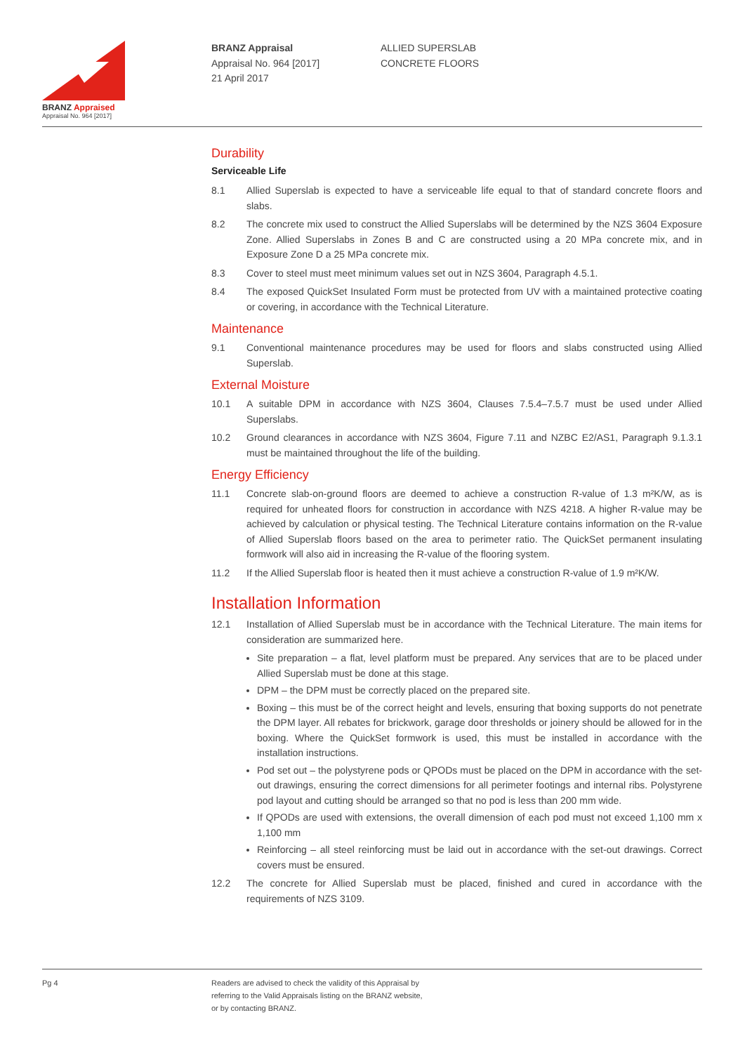BRANZ Appraised
Appraisal No. 964 [2017]
BRANZ Appraisal
Appraisal No. 964 [2017]
21 April 2017
ALLIED SUPERSLAB
CONCRETE FLOORS
Durability
Serviceable Life
8.1 Allied Superslab is expected to have a serviceable life equal to that of standard concrete floors and slabs.
8.2 The concrete mix used to construct the Allied Superslabs will be determined by the NZS 3604 Exposure Zone. Allied Superslabs in Zones B and C are constructed using a 20 MPa concrete mix, and in Exposure Zone D a 25 MPa concrete mix.
8.3 Cover to steel must meet minimum values set out in NZS 3604, Paragraph 4.5.1.
8.4 The exposed QuickSet Insulated Form must be protected from UV with a maintained protective coating or covering, in accordance with the Technical Literature.
Maintenance
9.1 Conventional maintenance procedures may be used for floors and slabs constructed using Allied Superslab.
External Moisture
10.1 A suitable DPM in accordance with NZS 3604, Clauses 7.5.4–7.5.7 must be used under Allied Superslabs.
10.2 Ground clearances in accordance with NZS 3604, Figure 7.11 and NZBC E2/AS1, Paragraph 9.1.3.1 must be maintained throughout the life of the building.
Energy Efficiency
11.1 Concrete slab-on-ground floors are deemed to achieve a construction R-value of 1.3 m²K/W, as is required for unheated floors for construction in accordance with NZS 4218. A higher R-value may be achieved by calculation or physical testing. The Technical Literature contains information on the R-value of Allied Superslab floors based on the area to perimeter ratio. The QuickSet permanent insulating formwork will also aid in increasing the R-value of the flooring system.
11.2 If the Allied Superslab floor is heated then it must achieve a construction R-value of 1.9 m²K/W.
Installation Information
12.1 Installation of Allied Superslab must be in accordance with the Technical Literature. The main items for consideration are summarized here.
Site preparation – a flat, level platform must be prepared. Any services that are to be placed under Allied Superslab must be done at this stage.
DPM – the DPM must be correctly placed on the prepared site.
Boxing – this must be of the correct height and levels, ensuring that boxing supports do not penetrate the DPM layer. All rebates for brickwork, garage door thresholds or joinery should be allowed for in the boxing. Where the QuickSet formwork is used, this must be installed in accordance with the installation instructions.
Pod set out – the polystyrene pods or QPODs must be placed on the DPM in accordance with the set-out drawings, ensuring the correct dimensions for all perimeter footings and internal ribs. Polystyrene pod layout and cutting should be arranged so that no pod is less than 200 mm wide.
If QPODs are used with extensions, the overall dimension of each pod must not exceed 1,100 mm x 1,100 mm
Reinforcing – all steel reinforcing must be laid out in accordance with the set-out drawings. Correct covers must be ensured.
12.2 The concrete for Allied Superslab must be placed, finished and cured in accordance with the requirements of NZS 3109.
Pg 4 Readers are advised to check the validity of this Appraisal by
referring to the Valid Appraisals listing on the BRANZ website,
or by contacting BRANZ.